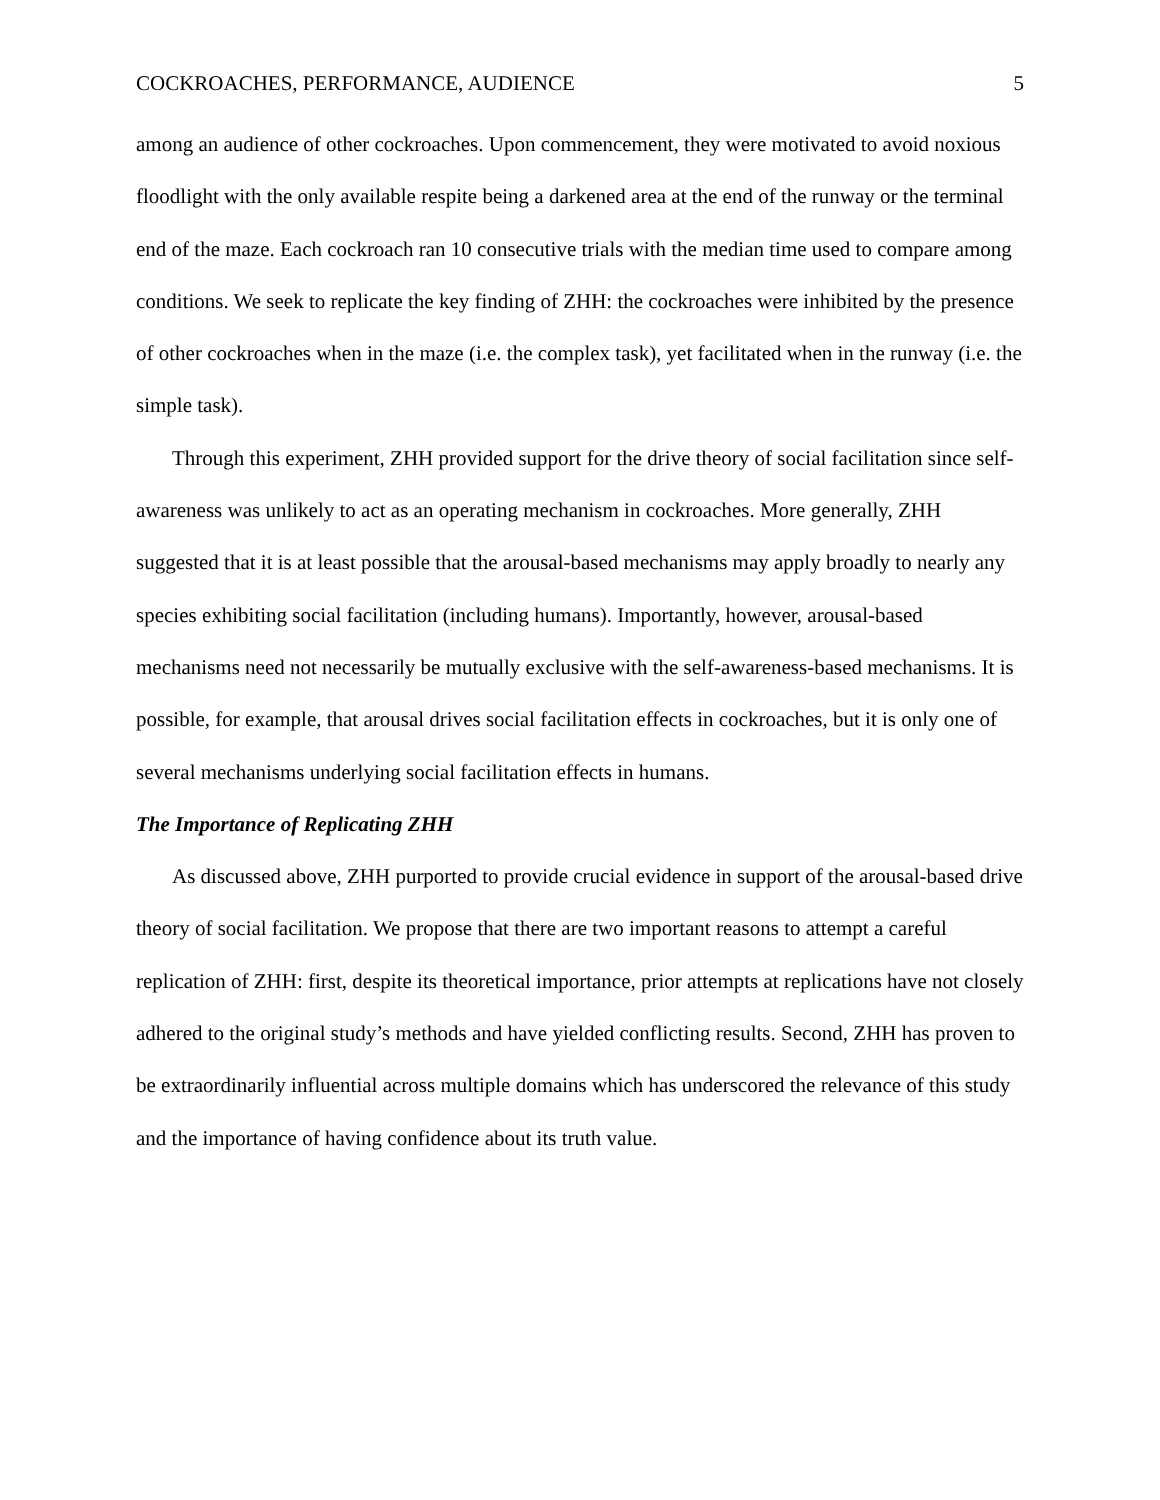COCKROACHES, PERFORMANCE, AUDIENCE 5
among an audience of other cockroaches. Upon commencement, they were motivated to avoid noxious floodlight with the only available respite being a darkened area at the end of the runway or the terminal end of the maze. Each cockroach ran 10 consecutive trials with the median time used to compare among conditions. We seek to replicate the key finding of ZHH: the cockroaches were inhibited by the presence of other cockroaches when in the maze (i.e. the complex task), yet facilitated when in the runway (i.e. the simple task).
Through this experiment, ZHH provided support for the drive theory of social facilitation since self-awareness was unlikely to act as an operating mechanism in cockroaches. More generally, ZHH suggested that it is at least possible that the arousal-based mechanisms may apply broadly to nearly any species exhibiting social facilitation (including humans). Importantly, however, arousal-based mechanisms need not necessarily be mutually exclusive with the self-awareness-based mechanisms. It is possible, for example, that arousal drives social facilitation effects in cockroaches, but it is only one of several mechanisms underlying social facilitation effects in humans.
The Importance of Replicating ZHH
As discussed above, ZHH purported to provide crucial evidence in support of the arousal-based drive theory of social facilitation. We propose that there are two important reasons to attempt a careful replication of ZHH: first, despite its theoretical importance, prior attempts at replications have not closely adhered to the original study’s methods and have yielded conflicting results. Second, ZHH has proven to be extraordinarily influential across multiple domains which has underscored the relevance of this study and the importance of having confidence about its truth value.